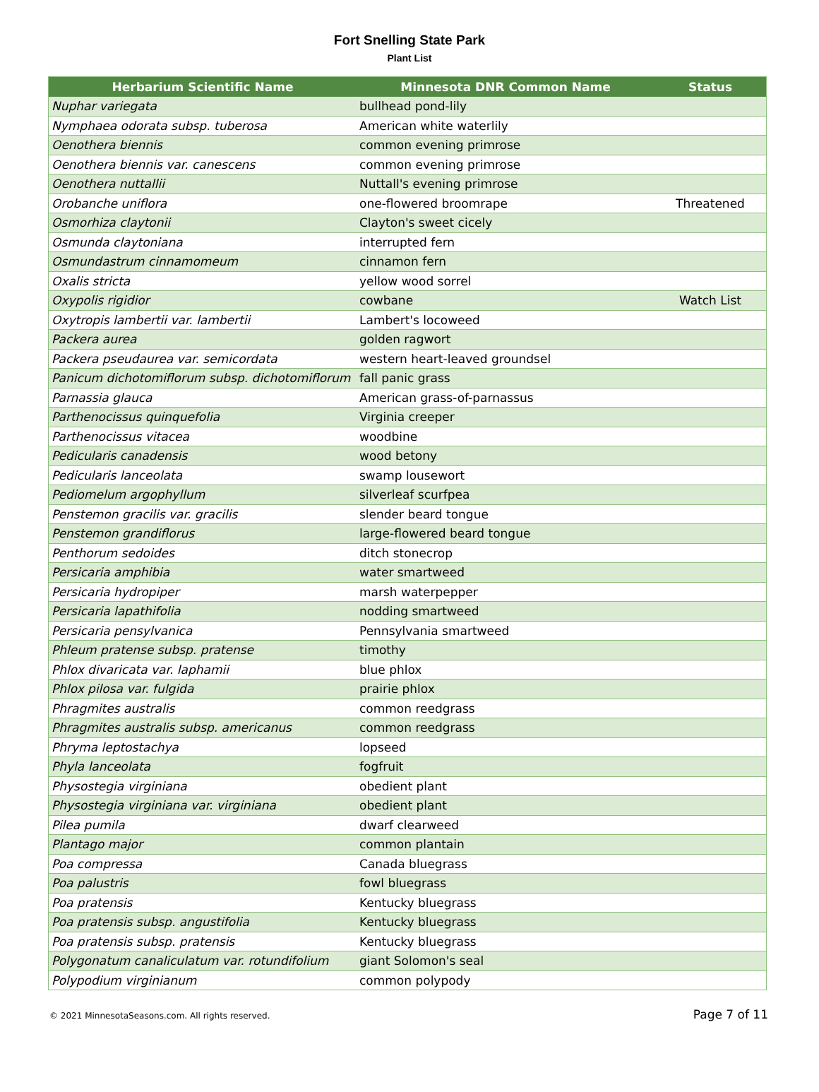Fort Snelling State Park
Plant List
| Herbarium Scientific Name | Minnesota DNR Common Name | Status |
| --- | --- | --- |
| Nuphar variegata | bullhead pond-lily | |
| Nymphaea odorata subsp. tuberosa | American white waterlily | |
| Oenothera biennis | common evening primrose | |
| Oenothera biennis var. canescens | common evening primrose | |
| Oenothera nuttallii | Nuttall's evening primrose | |
| Orobanche uniflora | one-flowered broomrape | Threatened |
| Osmorhiza claytonii | Clayton's sweet cicely | |
| Osmunda claytoniana | interrupted fern | |
| Osmundastrum cinnamomeum | cinnamon fern | |
| Oxalis stricta | yellow wood sorrel | |
| Oxypolis rigidior | cowbane | Watch List |
| Oxytropis lambertii var. lambertii | Lambert's locoweed | |
| Packera aurea | golden ragwort | |
| Packera pseudaurea var. semicordata | western heart-leaved groundsel | |
| Panicum dichotomiflorum subsp. dichotomiflorum | fall panic grass | |
| Parnassia glauca | American grass-of-parnassus | |
| Parthenocissus quinquefolia | Virginia creeper | |
| Parthenocissus vitacea | woodbine | |
| Pedicularis canadensis | wood betony | |
| Pedicularis lanceolata | swamp lousewort | |
| Pediomelum argophyllum | silverleaf scurfpea | |
| Penstemon gracilis var. gracilis | slender beard tongue | |
| Penstemon grandiflorus | large-flowered beard tongue | |
| Penthorum sedoides | ditch stonecrop | |
| Persicaria amphibia | water smartweed | |
| Persicaria hydropiper | marsh waterpepper | |
| Persicaria lapathifolia | nodding smartweed | |
| Persicaria pensylvanica | Pennsylvania smartweed | |
| Phleum pratense subsp. pratense | timothy | |
| Phlox divaricata var. laphamii | blue phlox | |
| Phlox pilosa var. fulgida | prairie phlox | |
| Phragmites australis | common reedgrass | |
| Phragmites australis subsp. americanus | common reedgrass | |
| Phryma leptostachya | lopseed | |
| Phyla lanceolata | fogfruit | |
| Physostegia virginiana | obedient plant | |
| Physostegia virginiana var. virginiana | obedient plant | |
| Pilea pumila | dwarf clearweed | |
| Plantago major | common plantain | |
| Poa compressa | Canada bluegrass | |
| Poa palustris | fowl bluegrass | |
| Poa pratensis | Kentucky bluegrass | |
| Poa pratensis subsp. angustifolia | Kentucky bluegrass | |
| Poa pratensis subsp. pratensis | Kentucky bluegrass | |
| Polygonatum canaliculatum var. rotundifolium | giant Solomon's seal | |
| Polypodium virginianum | common polypody | |
© 2021 MinnesotaSeasons.com. All rights reserved. Page 7 of 11